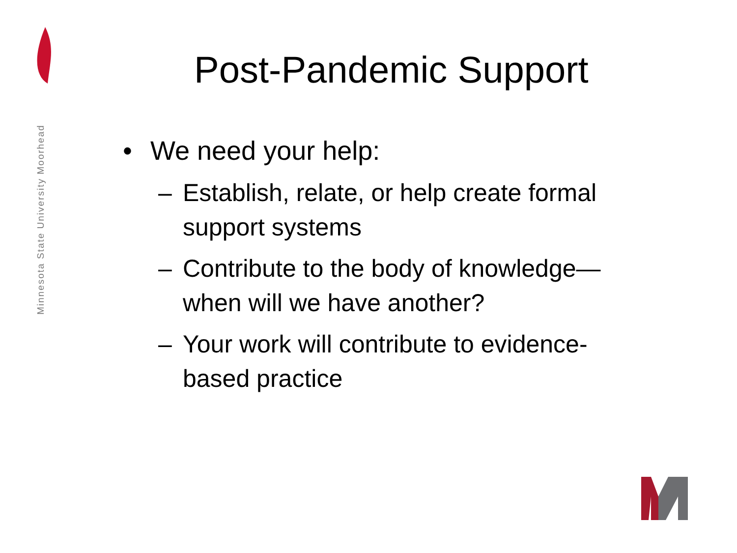Minnesota State University Moorhead
Post-Pandemic Support
• We need your help:
– Establish, relate, or help create formal support systems
– Contribute to the body of knowledge—when will we have another?
– Your work will contribute to evidence-based practice